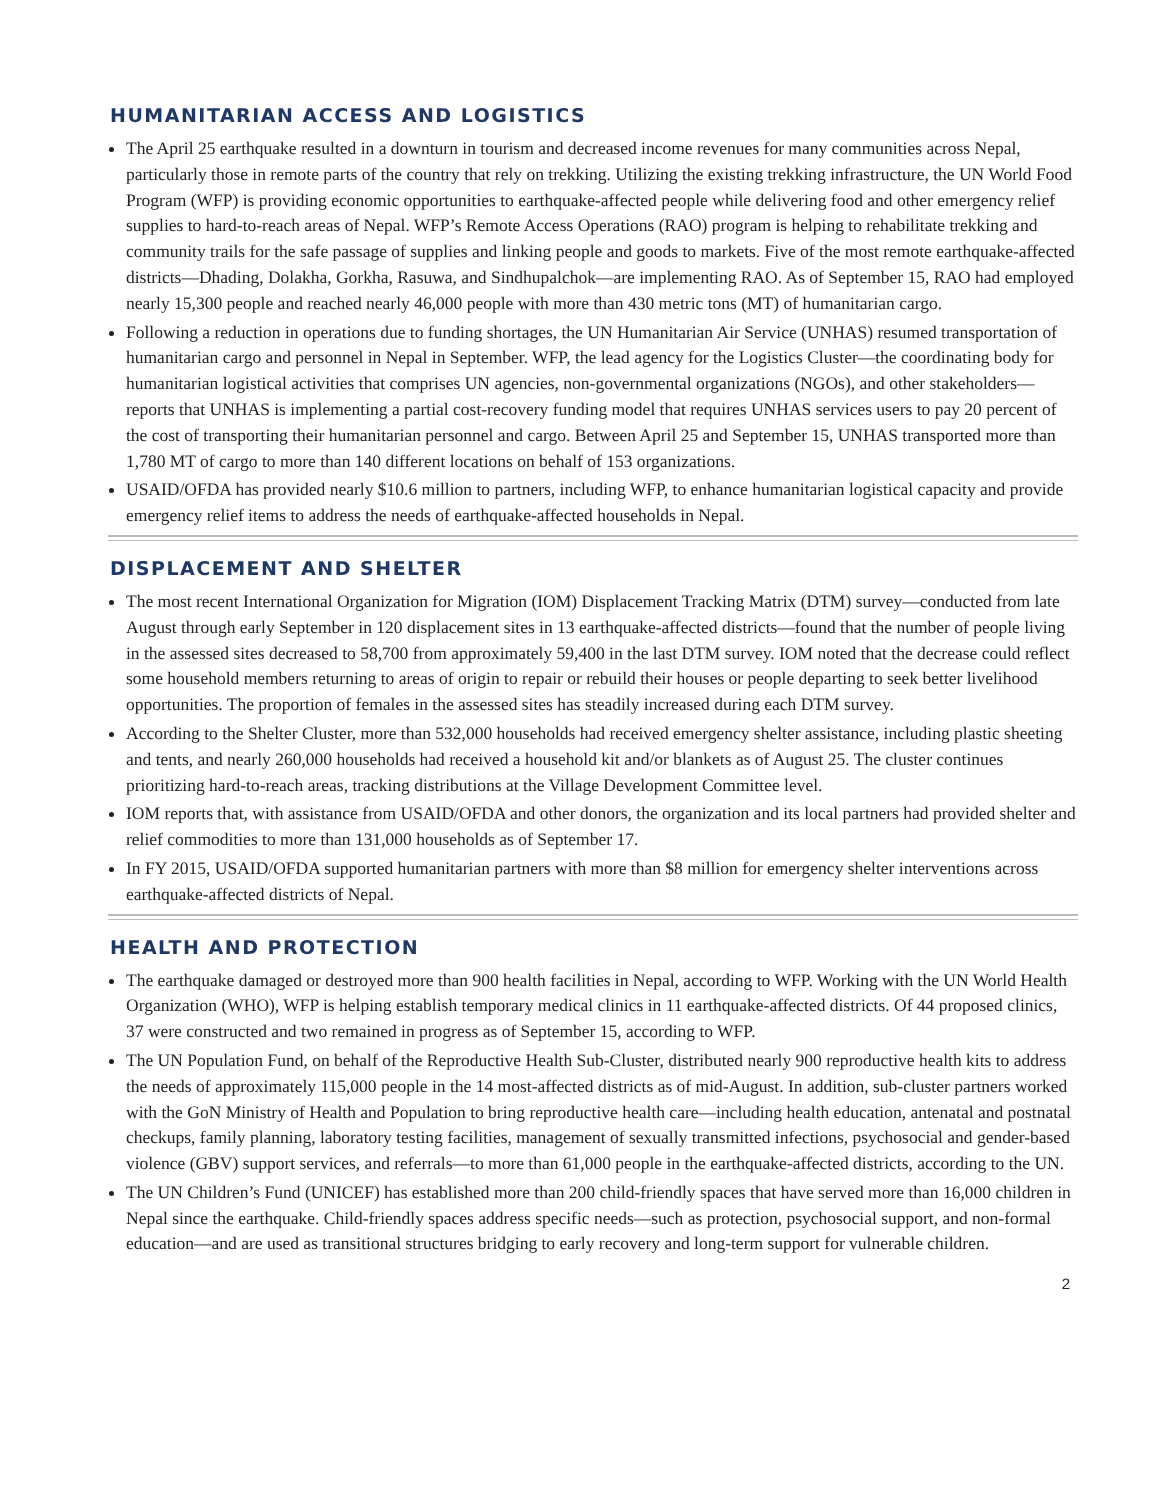HUMANITARIAN ACCESS AND LOGISTICS
The April 25 earthquake resulted in a downturn in tourism and decreased income revenues for many communities across Nepal, particularly those in remote parts of the country that rely on trekking. Utilizing the existing trekking infrastructure, the UN World Food Program (WFP) is providing economic opportunities to earthquake-affected people while delivering food and other emergency relief supplies to hard-to-reach areas of Nepal. WFP’s Remote Access Operations (RAO) program is helping to rehabilitate trekking and community trails for the safe passage of supplies and linking people and goods to markets. Five of the most remote earthquake-affected districts—Dhading, Dolakha, Gorkha, Rasuwa, and Sindhupalchok—are implementing RAO. As of September 15, RAO had employed nearly 15,300 people and reached nearly 46,000 people with more than 430 metric tons (MT) of humanitarian cargo.
Following a reduction in operations due to funding shortages, the UN Humanitarian Air Service (UNHAS) resumed transportation of humanitarian cargo and personnel in Nepal in September. WFP, the lead agency for the Logistics Cluster—the coordinating body for humanitarian logistical activities that comprises UN agencies, non-governmental organizations (NGOs), and other stakeholders—reports that UNHAS is implementing a partial cost-recovery funding model that requires UNHAS services users to pay 20 percent of the cost of transporting their humanitarian personnel and cargo. Between April 25 and September 15, UNHAS transported more than 1,780 MT of cargo to more than 140 different locations on behalf of 153 organizations.
USAID/OFDA has provided nearly $10.6 million to partners, including WFP, to enhance humanitarian logistical capacity and provide emergency relief items to address the needs of earthquake-affected households in Nepal.
DISPLACEMENT AND SHELTER
The most recent International Organization for Migration (IOM) Displacement Tracking Matrix (DTM) survey—conducted from late August through early September in 120 displacement sites in 13 earthquake-affected districts—found that the number of people living in the assessed sites decreased to 58,700 from approximately 59,400 in the last DTM survey. IOM noted that the decrease could reflect some household members returning to areas of origin to repair or rebuild their houses or people departing to seek better livelihood opportunities. The proportion of females in the assessed sites has steadily increased during each DTM survey.
According to the Shelter Cluster, more than 532,000 households had received emergency shelter assistance, including plastic sheeting and tents, and nearly 260,000 households had received a household kit and/or blankets as of August 25. The cluster continues prioritizing hard-to-reach areas, tracking distributions at the Village Development Committee level.
IOM reports that, with assistance from USAID/OFDA and other donors, the organization and its local partners had provided shelter and relief commodities to more than 131,000 households as of September 17.
In FY 2015, USAID/OFDA supported humanitarian partners with more than $8 million for emergency shelter interventions across earthquake-affected districts of Nepal.
HEALTH AND PROTECTION
The earthquake damaged or destroyed more than 900 health facilities in Nepal, according to WFP. Working with the UN World Health Organization (WHO), WFP is helping establish temporary medical clinics in 11 earthquake-affected districts. Of 44 proposed clinics, 37 were constructed and two remained in progress as of September 15, according to WFP.
The UN Population Fund, on behalf of the Reproductive Health Sub-Cluster, distributed nearly 900 reproductive health kits to address the needs of approximately 115,000 people in the 14 most-affected districts as of mid-August. In addition, sub-cluster partners worked with the GoN Ministry of Health and Population to bring reproductive health care—including health education, antenatal and postnatal checkups, family planning, laboratory testing facilities, management of sexually transmitted infections, psychosocial and gender-based violence (GBV) support services, and referrals—to more than 61,000 people in the earthquake-affected districts, according to the UN.
The UN Children’s Fund (UNICEF) has established more than 200 child-friendly spaces that have served more than 16,000 children in Nepal since the earthquake. Child-friendly spaces address specific needs—such as protection, psychosocial support, and non-formal education—and are used as transitional structures bridging to early recovery and long-term support for vulnerable children.
2